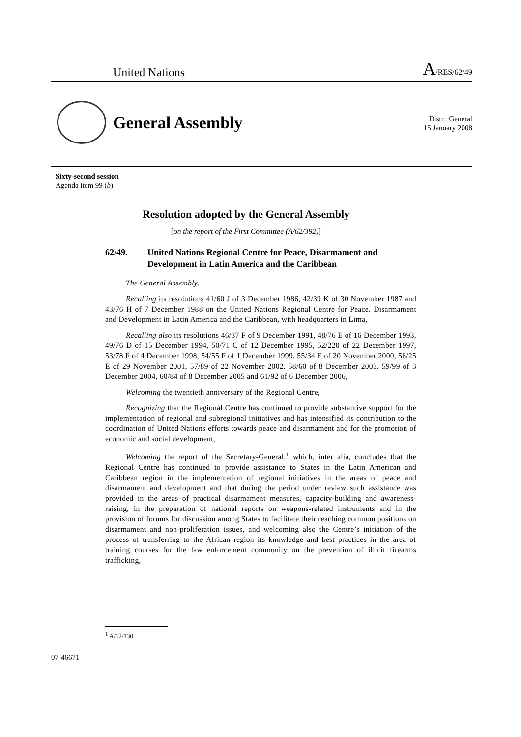United Nations A/RES/62/49
General Assembly
Distr.: General
15 January 2008
Sixty-second session
Agenda item 99 (b)
Resolution adopted by the General Assembly
[on the report of the First Committee (A/62/392)]
62/49. United Nations Regional Centre for Peace, Disarmament and Development in Latin America and the Caribbean
The General Assembly,
Recalling its resolutions 41/60 J of 3 December 1986, 42/39 K of 30 November 1987 and 43/76 H of 7 December 1988 on the United Nations Regional Centre for Peace, Disarmament and Development in Latin America and the Caribbean, with headquarters in Lima,
Recalling also its resolutions 46/37 F of 9 December 1991, 48/76 E of 16 December 1993, 49/76 D of 15 December 1994, 50/71 C of 12 December 1995, 52/220 of 22 December 1997, 53/78 F of 4 December 1998, 54/55 F of 1 December 1999, 55/34 E of 20 November 2000, 56/25 E of 29 November 2001, 57/89 of 22 November 2002, 58/60 of 8 December 2003, 59/99 of 3 December 2004, 60/84 of 8 December 2005 and 61/92 of 6 December 2006,
Welcoming the twentieth anniversary of the Regional Centre,
Recognizing that the Regional Centre has continued to provide substantive support for the implementation of regional and subregional initiatives and has intensified its contribution to the coordination of United Nations efforts towards peace and disarmament and for the promotion of economic and social development,
Welcoming the report of the Secretary-General,<sup>1</sup> which, inter alia, concludes that the Regional Centre has continued to provide assistance to States in the Latin American and Caribbean region in the implementation of regional initiatives in the areas of peace and disarmament and development and that during the period under review such assistance was provided in the areas of practical disarmament measures, capacity-building and awareness-raising, in the preparation of national reports on weapons-related instruments and in the provision of forums for discussion among States to facilitate their reaching common positions on disarmament and non-proliferation issues, and welcoming also the Centre’s initiation of the process of transferring to the African region its knowledge and best practices in the area of training courses for the law enforcement community on the prevention of illicit firearms trafficking,
<sup>1</sup> A/62/130.
07-46671